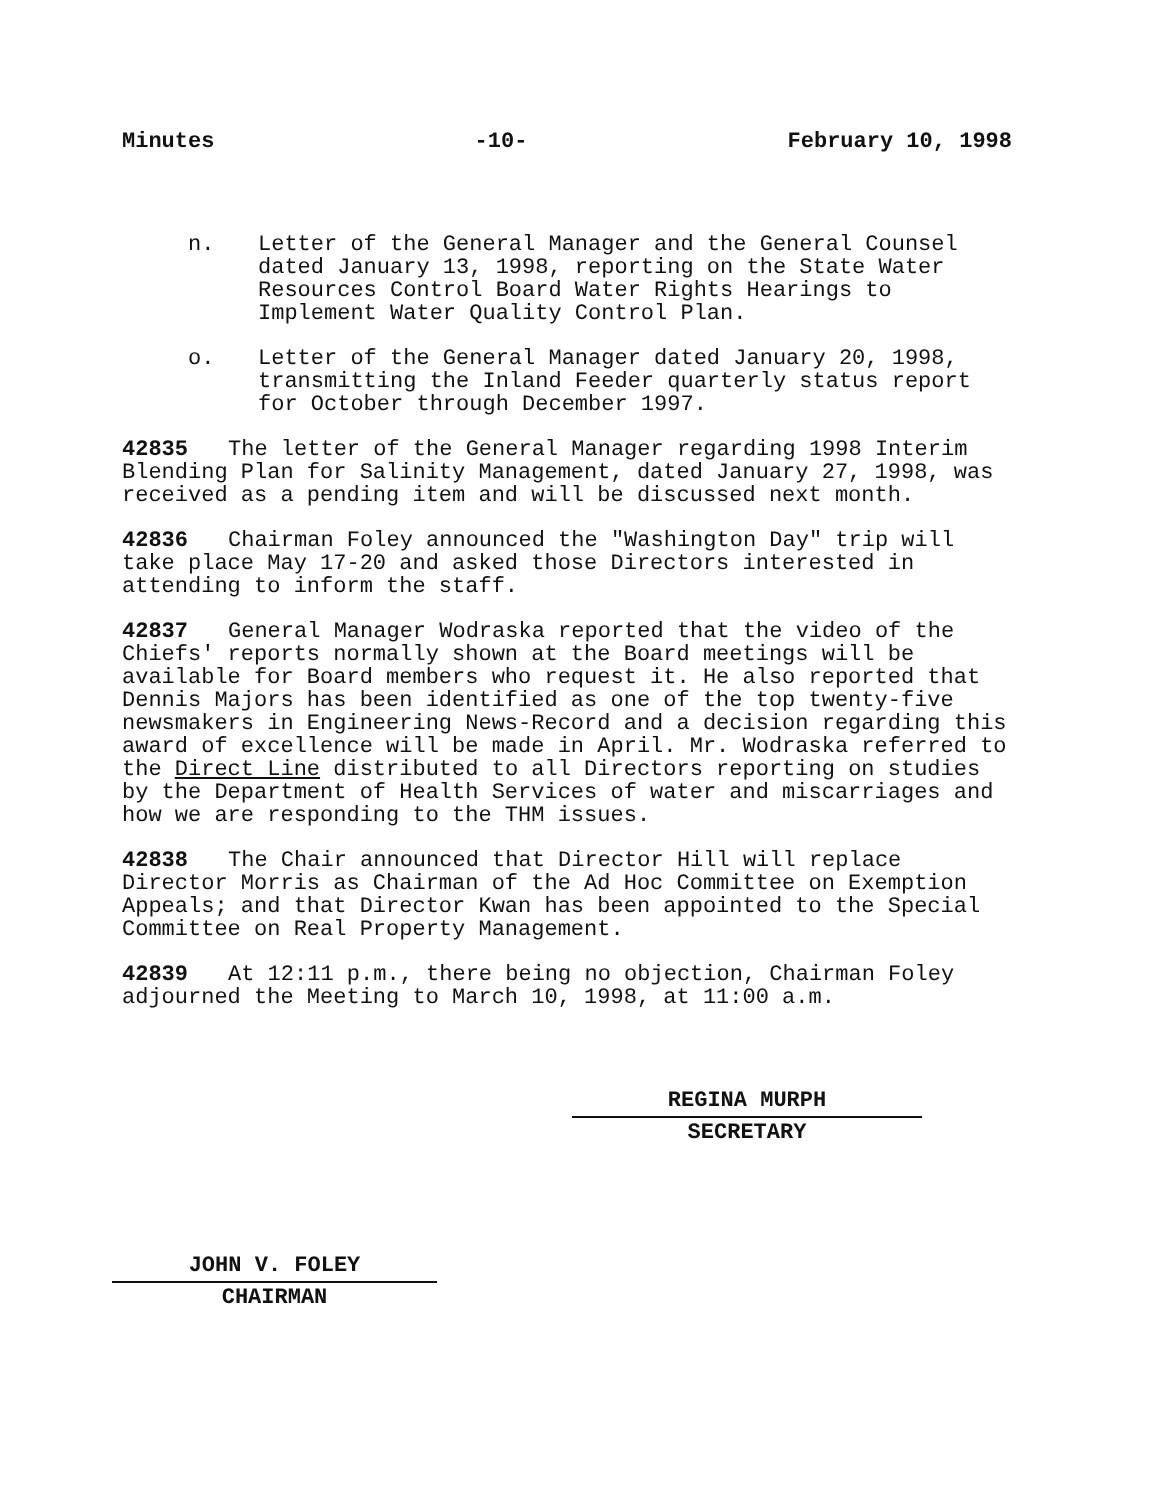Minutes -10- February 10, 1998
n. Letter of the General Manager and the General Counsel dated January 13, 1998, reporting on the State Water Resources Control Board Water Rights Hearings to Implement Water Quality Control Plan.
o. Letter of the General Manager dated January 20, 1998, transmitting the Inland Feeder quarterly status report for October through December 1997.
42835 The letter of the General Manager regarding 1998 Interim Blending Plan for Salinity Management, dated January 27, 1998, was received as a pending item and will be discussed next month.
42836 Chairman Foley announced the "Washington Day" trip will take place May 17-20 and asked those Directors interested in attending to inform the staff.
42837 General Manager Wodraska reported that the video of the Chiefs' reports normally shown at the Board meetings will be available for Board members who request it. He also reported that Dennis Majors has been identified as one of the top twenty-five newsmakers in Engineering News-Record and a decision regarding this award of excellence will be made in April. Mr. Wodraska referred to the Direct Line distributed to all Directors reporting on studies by the Department of Health Services of water and miscarriages and how we are responding to the THM issues.
42838 The Chair announced that Director Hill will replace Director Morris as Chairman of the Ad Hoc Committee on Exemption Appeals; and that Director Kwan has been appointed to the Special Committee on Real Property Management.
42839 At 12:11 p.m., there being no objection, Chairman Foley adjourned the Meeting to March 10, 1998, at 11:00 a.m.
REGINA MURPH
SECRETARY
JOHN V. FOLEY
CHAIRMAN